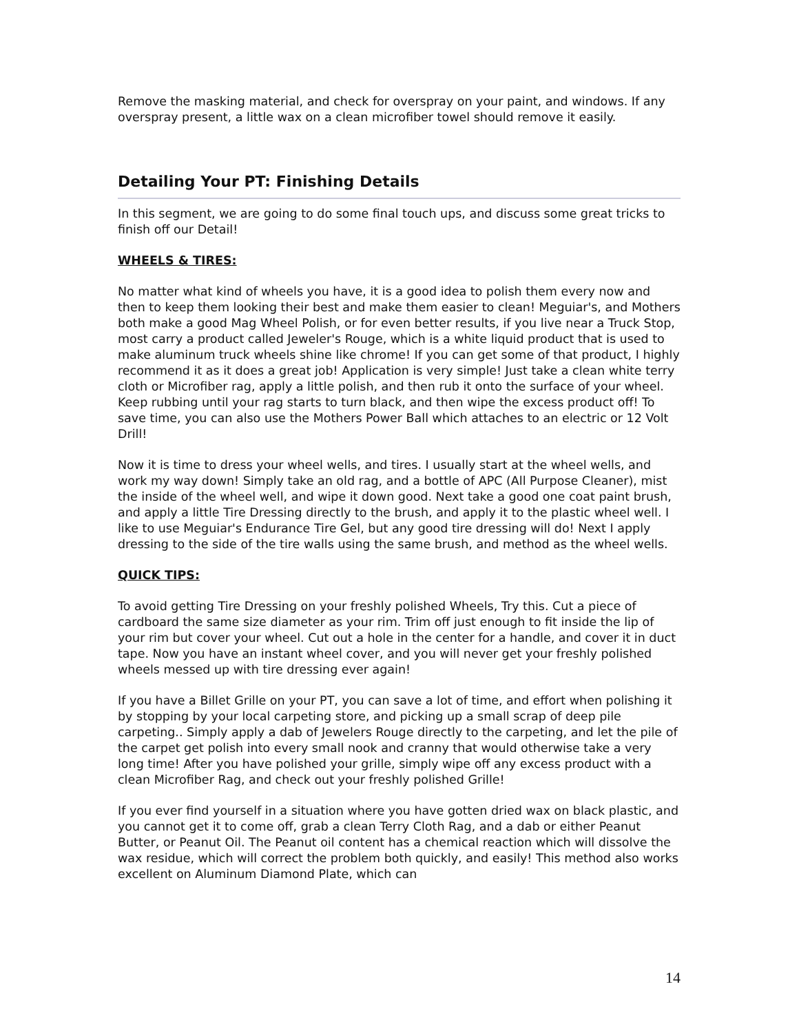Remove the masking material, and check for overspray on your paint, and windows. If any overspray present, a little wax on a clean microfiber towel should remove it easily.
Detailing Your PT: Finishing Details
In this segment, we are going to do some final touch ups, and discuss some great tricks to finish off our Detail!
WHEELS & TIRES:
No matter what kind of wheels you have, it is a good idea to polish them every now and then to keep them looking their best and make them easier to clean! Meguiar's, and Mothers both make a good Mag Wheel Polish, or for even better results, if you live near a Truck Stop, most carry a product called Jeweler's Rouge, which is a white liquid product that is used to make aluminum truck wheels shine like chrome! If you can get some of that product, I highly recommend it as it does a great job! Application is very simple! Just take a clean white terry cloth or Microfiber rag, apply a little polish, and then rub it onto the surface of your wheel. Keep rubbing until your rag starts to turn black, and then wipe the excess product off! To save time, you can also use the Mothers Power Ball which attaches to an electric or 12 Volt Drill!
Now it is time to dress your wheel wells, and tires. I usually start at the wheel wells, and work my way down! Simply take an old rag, and a bottle of APC (All Purpose Cleaner), mist the inside of the wheel well, and wipe it down good. Next take a good one coat paint brush, and apply a little Tire Dressing directly to the brush, and apply it to the plastic wheel well. I like to use Meguiar's Endurance Tire Gel, but any good tire dressing will do! Next I apply dressing to the side of the tire walls using the same brush, and method as the wheel wells.
QUICK TIPS:
To avoid getting Tire Dressing on your freshly polished Wheels, Try this. Cut a piece of cardboard the same size diameter as your rim. Trim off just enough to fit inside the lip of your rim but cover your wheel. Cut out a hole in the center for a handle, and cover it in duct tape. Now you have an instant wheel cover, and you will never get your freshly polished wheels messed up with tire dressing ever again!
If you have a Billet Grille on your PT, you can save a lot of time, and effort when polishing it by stopping by your local carpeting store, and picking up a small scrap of deep pile carpeting.. Simply apply a dab of Jewelers Rouge directly to the carpeting, and let the pile of the carpet get polish into every small nook and cranny that would otherwise take a very long time! After you have polished your grille, simply wipe off any excess product with a clean Microfiber Rag, and check out your freshly polished Grille!
If you ever find yourself in a situation where you have gotten dried wax on black plastic, and you cannot get it to come off, grab a clean Terry Cloth Rag, and a dab or either Peanut Butter, or Peanut Oil. The Peanut oil content has a chemical reaction which will dissolve the wax residue, which will correct the problem both quickly, and easily! This method also works excellent on Aluminum Diamond Plate, which can
14